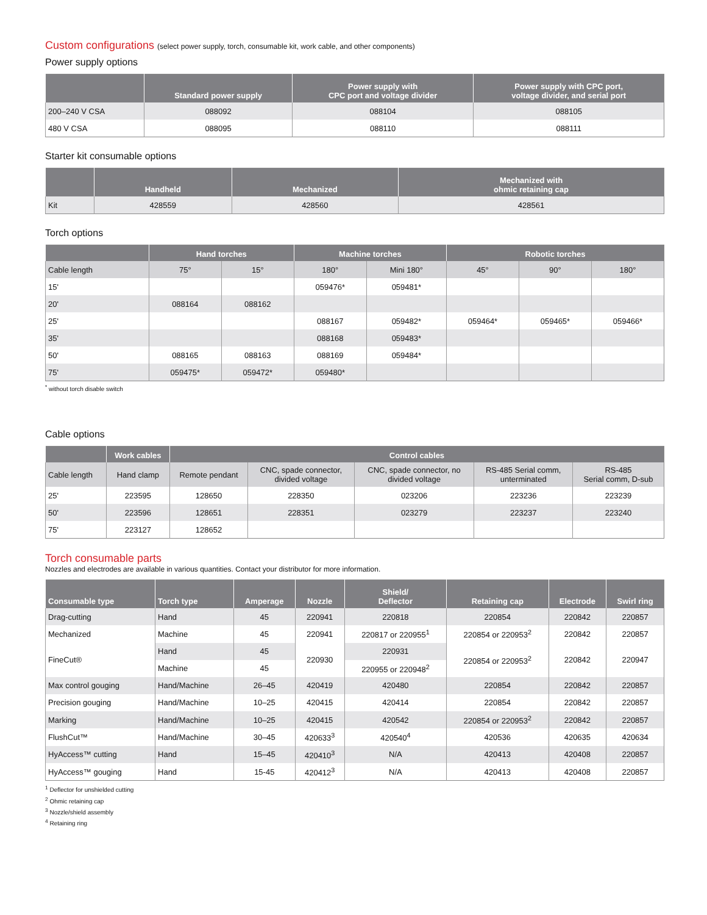Custom configurations (select power supply, torch, consumable kit, work cable, and other components)
Power supply options
| | Standard power supply | Power supply with CPC port and voltage divider | Power supply with CPC port, voltage divider, and serial port |
| --- | --- | --- | --- |
| 200–240 V CSA | 088092 | 088104 | 088105 |
| 480 V CSA | 088095 | 088110 | 088111 |
Starter kit consumable options
| | Handheld | Mechanized | Mechanized with ohmic retaining cap |
| --- | --- | --- | --- |
| Kit | 428559 | 428560 | 428561 |
Torch options
| | Hand torches | | Machine torches | | Robotic torches | | |
| --- | --- | --- | --- | --- | --- | --- | --- |
| Cable length | 75° | 15° | 180° | Mini 180° | 45° | 90° | 180° |
| 15' | | | 059476* | 059481* | | | |
| 20' | 088164 | 088162 | | | | | |
| 25' | | | 088167 | 059482* | 059464* | 059465* | 059466* |
| 35' | | | 088168 | 059483* | | | |
| 50' | 088165 | 088163 | 088169 | 059484* | | | |
| 75' | 059475* | 059472* | 059480* | | | | |
<sup>*</sup> without torch disable switch
Cable options
| | Work cables | Control cables | | | | |
| --- | --- | --- | --- | --- | --- | --- |
| Cable length | Hand clamp | Remote pendant | CNC, spade connector, divided voltage | CNC, spade connector, no divided voltage | RS-485 Serial comm, unterminated | RS-485 Serial comm, D-sub |
| 25' | 223595 | 128650 | 228350 | 023206 | 223236 | 223239 |
| 50' | 223596 | 128651 | 228351 | 023279 | 223237 | 223240 |
| 75' | 223127 | 128652 | | | | |
Torch consumable parts
Nozzles and electrodes are available in various quantities. Contact your distributor for more information.
| Consumable type | Torch type | Amperage | Nozzle | Shield/ Deflector | Retaining cap | Electrode | Swirl ring |
| --- | --- | --- | --- | --- | --- | --- | --- |
| Drag-cutting | Hand | 45 | 220941 | 220818 | 220854 | 220842 | 220857 |
| Mechanized | Machine | 45 | 220941 | 220817 or 220955<sup>1</sup> | 220854 or 220953<sup>2</sup> | 220842 | 220857 |
| FineCut® | Hand | 45 | 220930 | 220931 | 220854 or 220953<sup>2</sup> | 220842 | 220947 |
| | Machine | 45 | | 220955 or 220948<sup>2</sup> | | | |
| Max control gouging | Hand/Machine | 26–45 | 420419 | 420480 | 220854 | 220842 | 220857 |
| Precision gouging | Hand/Machine | 10–25 | 420415 | 420414 | 220854 | 220842 | 220857 |
| Marking | Hand/Machine | 10–25 | 420415 | 420542 | 220854 or 220953<sup>2</sup> | 220842 | 220857 |
| FlushCut™ | Hand/Machine | 30–45 | 420633<sup>3</sup> | 420540<sup>4</sup> | 420536 | 420635 | 420634 |
| HyAccess™ cutting | Hand | 15–45 | 420410<sup>3</sup> | N/A | 420413 | 420408 | 220857 |
| HyAccess™ gouging | Hand | 15-45 | 420412<sup>3</sup> | N/A | 420413 | 420408 | 220857 |
<sup>1</sup> Deflector for unshielded cutting
<sup>2</sup> Ohmic retaining cap
<sup>3</sup> Nozzle/shield assembly
<sup>4</sup> Retaining ring